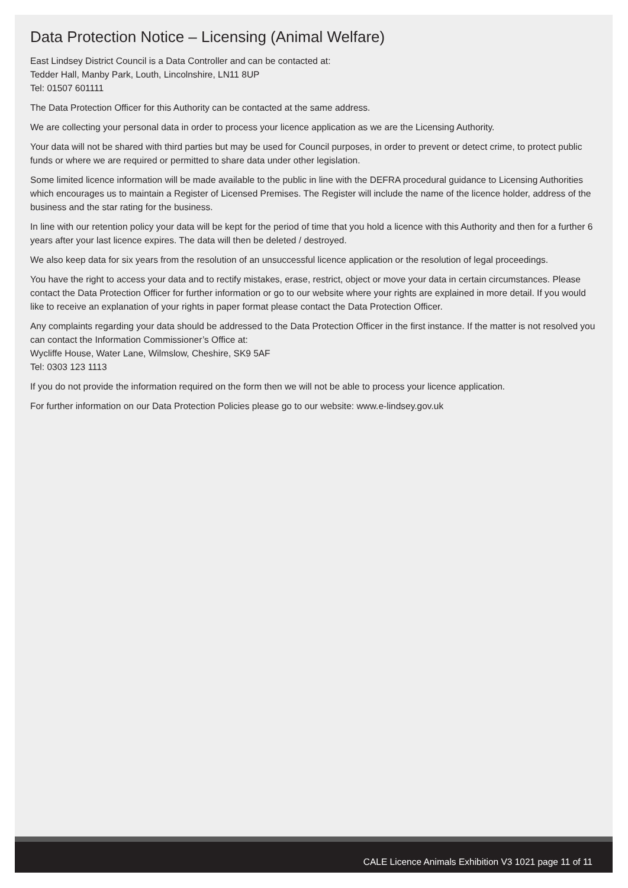Data Protection Notice – Licensing (Animal Welfare)
East Lindsey District Council is a Data Controller and can be contacted at:
Tedder Hall, Manby Park, Louth, Lincolnshire, LN11 8UP
Tel: 01507 601111
The Data Protection Officer for this Authority can be contacted at the same address.
We are collecting your personal data in order to process your licence application as we are the Licensing Authority.
Your data will not be shared with third parties but may be used for Council purposes, in order to prevent or detect crime, to protect public funds or where we are required or permitted to share data under other legislation.
Some limited licence information will be made available to the public in line with the DEFRA procedural guidance to Licensing Authorities which encourages us to maintain a Register of Licensed Premises. The Register will include the name of the licence holder, address of the business and the star rating for the business.
In line with our retention policy your data will be kept for the period of time that you hold a licence with this Authority and then for a further 6 years after your last licence expires. The data will then be deleted / destroyed.
We also keep data for six years from the resolution of an unsuccessful licence application or the resolution of legal proceedings.
You have the right to access your data and to rectify mistakes, erase, restrict, object or move your data in certain circumstances. Please contact the Data Protection Officer for further information or go to our website where your rights are explained in more detail. If you would like to receive an explanation of your rights in paper format please contact the Data Protection Officer.
Any complaints regarding your data should be addressed to the Data Protection Officer in the first instance. If the matter is not resolved you can contact the Information Commissioner’s Office at:
Wycliffe House, Water Lane, Wilmslow, Cheshire, SK9 5AF
Tel: 0303 123 1113
If you do not provide the information required on the form then we will not be able to process your licence application.
For further information on our Data Protection Policies please go to our website: www.e-lindsey.gov.uk
CALE Licence Animals Exhibition V3 1021 page 11 of 11